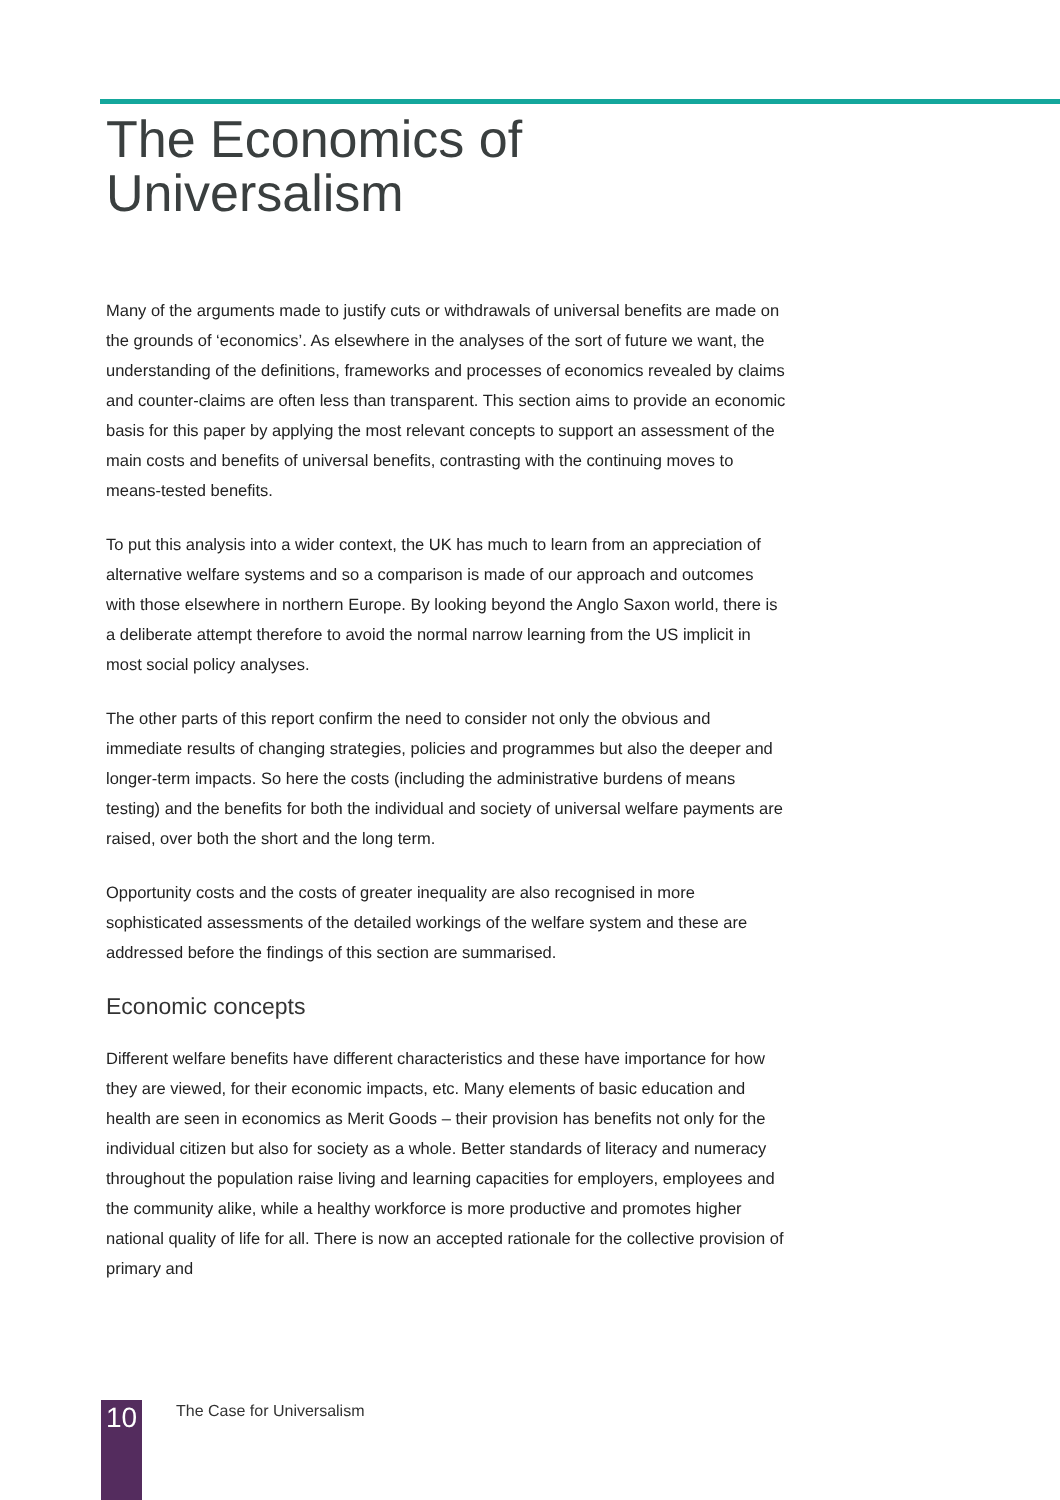The Economics of
Universalism
Many of the arguments made to justify cuts or withdrawals of universal benefits are made on the grounds of ‘economics’. As elsewhere in the analyses of the sort of future we want, the understanding of the definitions, frameworks and processes of economics revealed by claims and counter-claims are often less than transparent. This section aims to provide an economic basis for this paper by applying the most relevant concepts to support an assessment of the main costs and benefits of universal benefits, contrasting with the continuing moves to means-tested benefits.
To put this analysis into a wider context, the UK has much to learn from an appreciation of alternative welfare systems and so a comparison is made of our approach and outcomes with those elsewhere in northern Europe. By looking beyond the Anglo Saxon world, there is a deliberate attempt therefore to avoid the normal narrow learning from the US implicit in most social policy analyses.
The other parts of this report confirm the need to consider not only the obvious and immediate results of changing strategies, policies and programmes but also the deeper and longer-term impacts. So here the costs (including the administrative burdens of means testing) and the benefits for both the individual and society of universal welfare payments are raised, over both the short and the long term.
Opportunity costs and the costs of greater inequality are also recognised in more sophisticated assessments of the detailed workings of the welfare system and these are addressed before the findings of this section are summarised.
Economic concepts
Different welfare benefits have different characteristics and these have importance for how they are viewed, for their economic impacts, etc. Many elements of basic education and health are seen in economics as Merit Goods – their provision has benefits not only for the individual citizen but also for society as a whole. Better standards of literacy and numeracy throughout the population raise living and learning capacities for employers, employees and the community alike, while a healthy workforce is more productive and promotes higher national quality of life for all. There is now an accepted rationale for the collective provision of primary and
10 The Case for Universalism